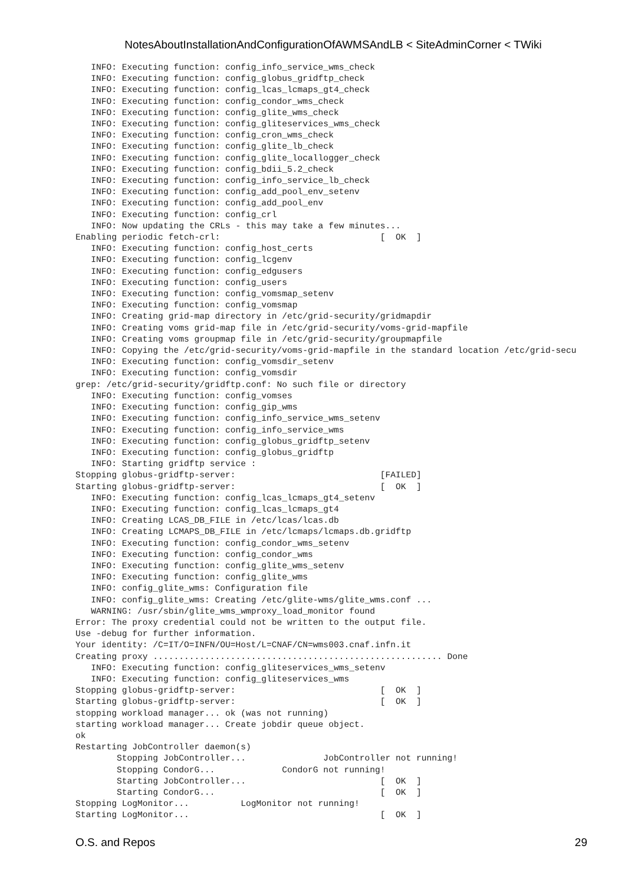NotesAboutInstallationAndConfigurationOfAWMSAndLB < SiteAdminCorner < TWiki
   INFO: Executing function: config_info_service_wms_check
   INFO: Executing function: config_globus_gridftp_check
   INFO: Executing function: config_lcas_lcmaps_gt4_check
   INFO: Executing function: config_condor_wms_check
   INFO: Executing function: config_glite_wms_check
   INFO: Executing function: config_gliteservices_wms_check
   INFO: Executing function: config_cron_wms_check
   INFO: Executing function: config_glite_lb_check
   INFO: Executing function: config_glite_locallogger_check
   INFO: Executing function: config_bdii_5.2_check
   INFO: Executing function: config_info_service_lb_check
   INFO: Executing function: config_add_pool_env_setenv
   INFO: Executing function: config_add_pool_env
   INFO: Executing function: config_crl
   INFO: Now updating the CRLs - this may take a few minutes...
Enabling periodic fetch-crl:                               [  OK  ]
   INFO: Executing function: config_host_certs
   INFO: Executing function: config_lcgenv
   INFO: Executing function: config_edgusers
   INFO: Executing function: config_users
   INFO: Executing function: config_vomsmap_setenv
   INFO: Executing function: config_vomsmap
   INFO: Creating grid-map directory in /etc/grid-security/gridmapdir
   INFO: Creating voms grid-map file in /etc/grid-security/voms-grid-mapfile
   INFO: Creating voms groupmap file in /etc/grid-security/groupmapfile
   INFO: Copying the /etc/grid-security/voms-grid-mapfile in the standard location /etc/grid-secu
   INFO: Executing function: config_vomsdir_setenv
   INFO: Executing function: config_vomsdir
grep: /etc/grid-security/gridftp.conf: No such file or directory
   INFO: Executing function: config_vomses
   INFO: Executing function: config_gip_wms
   INFO: Executing function: config_info_service_wms_setenv
   INFO: Executing function: config_info_service_wms
   INFO: Executing function: config_globus_gridftp_setenv
   INFO: Executing function: config_globus_gridftp
   INFO: Starting gridftp service :
Stopping globus-gridftp-server:                            [FAILED]
Starting globus-gridftp-server:                            [  OK  ]
   INFO: Executing function: config_lcas_lcmaps_gt4_setenv
   INFO: Executing function: config_lcas_lcmaps_gt4
   INFO: Creating LCAS_DB_FILE in /etc/lcas/lcas.db
   INFO: Creating LCMAPS_DB_FILE in /etc/lcmaps/lcmaps.db.gridftp
   INFO: Executing function: config_condor_wms_setenv
   INFO: Executing function: config_condor_wms
   INFO: Executing function: config_glite_wms_setenv
   INFO: Executing function: config_glite_wms
   INFO: config_glite_wms: Configuration file
   INFO: config_glite_wms: Creating /etc/glite-wms/glite_wms.conf ...
   WARNING: /usr/sbin/glite_wms_wmproxy_load_monitor found
Error: The proxy credential could not be written to the output file.
Use -debug for further information.
Your identity: /C=IT/O=INFN/OU=Host/L=CNAF/CN=wms003.cnaf.infn.it
Creating proxy ........................................................ Done
   INFO: Executing function: config_gliteservices_wms_setenv
   INFO: Executing function: config_gliteservices_wms
Stopping globus-gridftp-server:                            [  OK  ]
Starting globus-gridftp-server:                            [  OK  ]
stopping workload manager... ok (was not running)
starting workload manager... Create jobdir queue object.
ok
Restarting JobController daemon(s)
        Stopping JobController...               JobController not running!
        Stopping CondorG...             CondorG not running!
        Starting JobController...                          [  OK  ]
        Starting CondorG...                                [  OK  ]
Stopping LogMonitor...          LogMonitor not running!
Starting LogMonitor...                                     [  OK  ]
O.S. and Repos 29